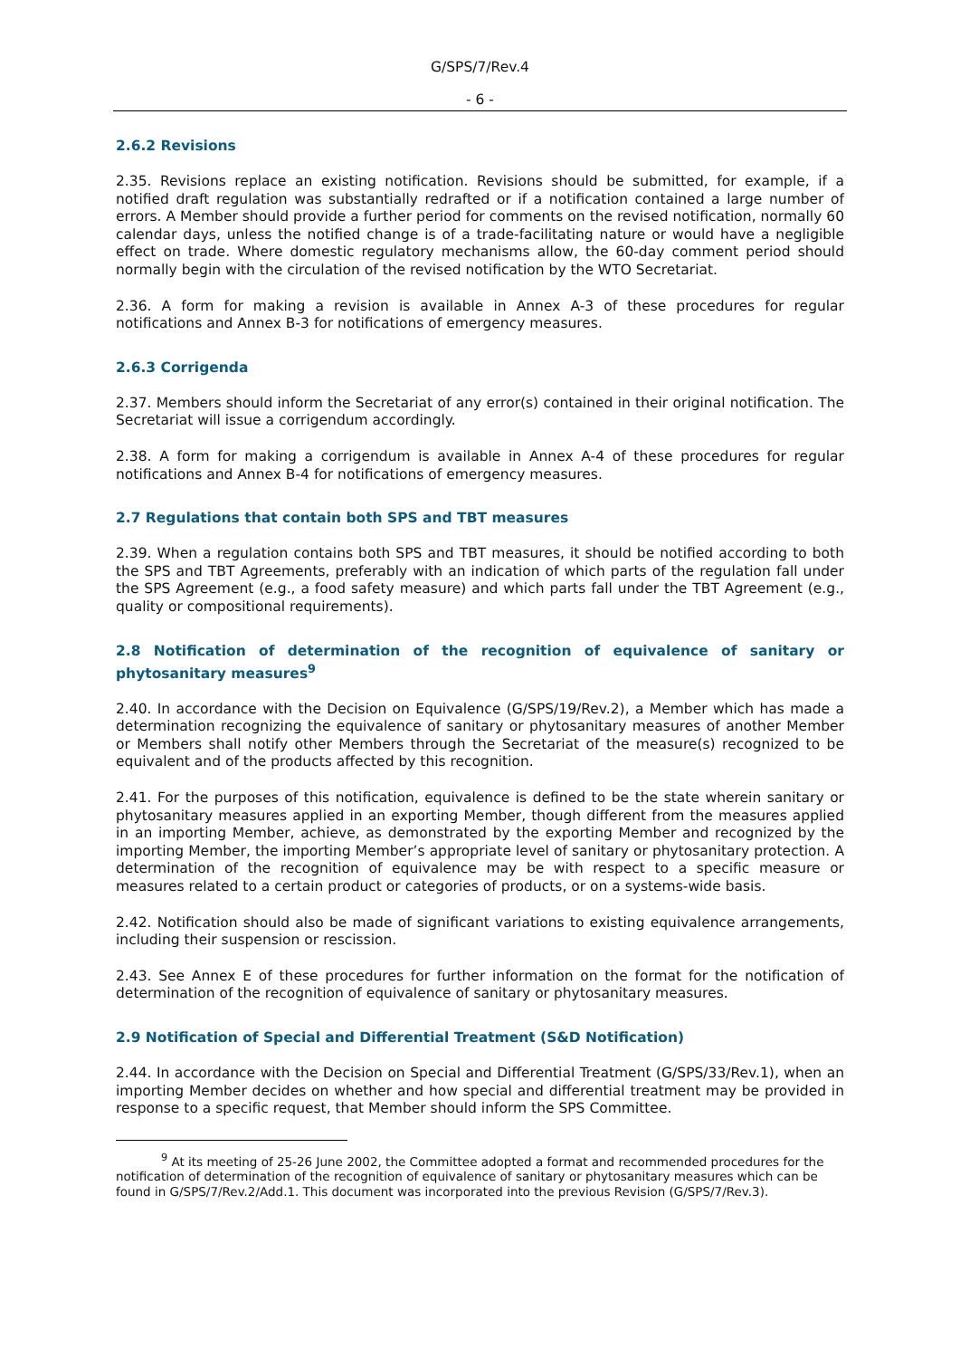G/SPS/7/Rev.4
- 6 -
2.6.2 Revisions
2.35. Revisions replace an existing notification. Revisions should be submitted, for example, if a notified draft regulation was substantially redrafted or if a notification contained a large number of errors. A Member should provide a further period for comments on the revised notification, normally 60 calendar days, unless the notified change is of a trade-facilitating nature or would have a negligible effect on trade. Where domestic regulatory mechanisms allow, the 60-day comment period should normally begin with the circulation of the revised notification by the WTO Secretariat.
2.36. A form for making a revision is available in Annex A-3 of these procedures for regular notifications and Annex B-3 for notifications of emergency measures.
2.6.3 Corrigenda
2.37. Members should inform the Secretariat of any error(s) contained in their original notification. The Secretariat will issue a corrigendum accordingly.
2.38. A form for making a corrigendum is available in Annex A-4 of these procedures for regular notifications and Annex B-4 for notifications of emergency measures.
2.7 Regulations that contain both SPS and TBT measures
2.39. When a regulation contains both SPS and TBT measures, it should be notified according to both the SPS and TBT Agreements, preferably with an indication of which parts of the regulation fall under the SPS Agreement (e.g., a food safety measure) and which parts fall under the TBT Agreement (e.g., quality or compositional requirements).
2.8 Notification of determination of the recognition of equivalence of sanitary or phytosanitary measures<sup>9</sup>
2.40. In accordance with the Decision on Equivalence (G/SPS/19/Rev.2), a Member which has made a determination recognizing the equivalence of sanitary or phytosanitary measures of another Member or Members shall notify other Members through the Secretariat of the measure(s) recognized to be equivalent and of the products affected by this recognition.
2.41. For the purposes of this notification, equivalence is defined to be the state wherein sanitary or phytosanitary measures applied in an exporting Member, though different from the measures applied in an importing Member, achieve, as demonstrated by the exporting Member and recognized by the importing Member, the importing Member’s appropriate level of sanitary or phytosanitary protection. A determination of the recognition of equivalence may be with respect to a specific measure or measures related to a certain product or categories of products, or on a systems-wide basis.
2.42. Notification should also be made of significant variations to existing equivalence arrangements, including their suspension or rescission.
2.43. See Annex E of these procedures for further information on the format for the notification of determination of the recognition of equivalence of sanitary or phytosanitary measures.
2.9 Notification of Special and Differential Treatment (S&D Notification)
2.44. In accordance with the Decision on Special and Differential Treatment (G/SPS/33/Rev.1), when an importing Member decides on whether and how special and differential treatment may be provided in response to a specific request, that Member should inform the SPS Committee.
<sup>9</sup> At its meeting of 25-26 June 2002, the Committee adopted a format and recommended procedures for the notification of determination of the recognition of equivalence of sanitary or phytosanitary measures which can be found in G/SPS/7/Rev.2/Add.1. This document was incorporated into the previous Revision (G/SPS/7/Rev.3).